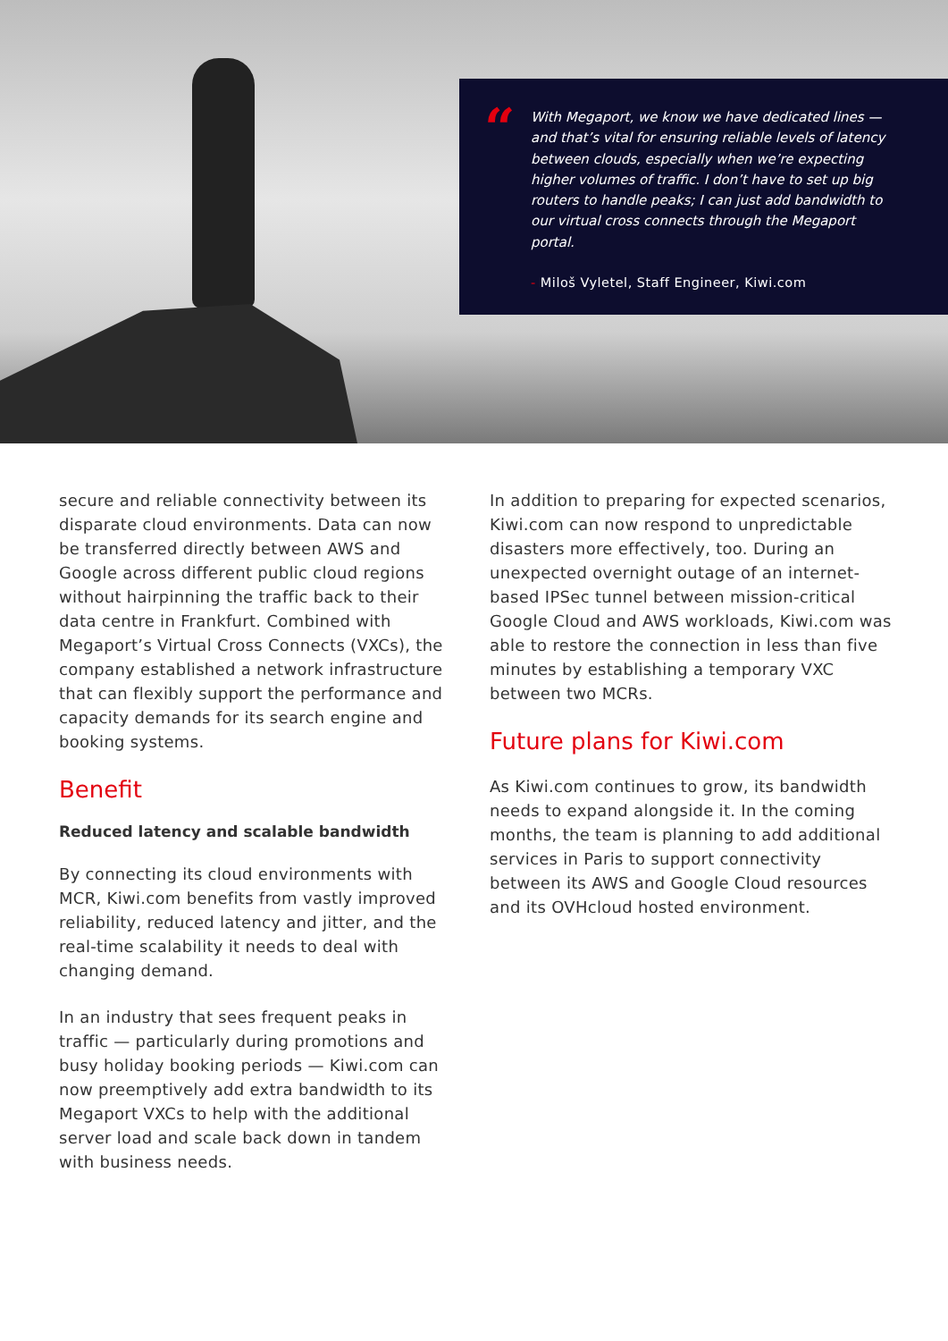“
With Megaport, we know we have dedicated lines — and that’s vital for ensuring reliable levels of latency between clouds, especially when we’re expecting higher volumes of traffic. I don’t have to set up big routers to handle peaks; I can just add bandwidth to our virtual cross connects through the Megaport portal.
- Miloš Vyletel, Staff Engineer, Kiwi.com
secure and reliable connectivity between its disparate cloud environments. Data can now be transferred directly between AWS and Google across different public cloud regions without hairpinning the traffic back to their data centre in Frankfurt. Combined with Megaport’s Virtual Cross Connects (VXCs), the company established a network infrastructure that can flexibly support the performance and capacity demands for its search engine and booking systems.
Benefit
Reduced latency and scalable bandwidth
By connecting its cloud environments with MCR, Kiwi.com benefits from vastly improved reliability, reduced latency and jitter, and the real-time scalability it needs to deal with changing demand.
In an industry that sees frequent peaks in traffic — particularly during promotions and busy holiday booking periods — Kiwi.com can now preemptively add extra bandwidth to its Megaport VXCs to help with the additional server load and scale back down in tandem with business needs.
In addition to preparing for expected scenarios, Kiwi.com can now respond to unpredictable disasters more effectively, too. During an unexpected overnight outage of an internet-based IPSec tunnel between mission-critical Google Cloud and AWS workloads, Kiwi.com was able to restore the connection in less than five minutes by establishing a temporary VXC between two MCRs.
Future plans for Kiwi.com
As Kiwi.com continues to grow, its bandwidth needs to expand alongside it. In the coming months, the team is planning to add additional services in Paris to support connectivity between its AWS and Google Cloud resources and its OVHcloud hosted environment.